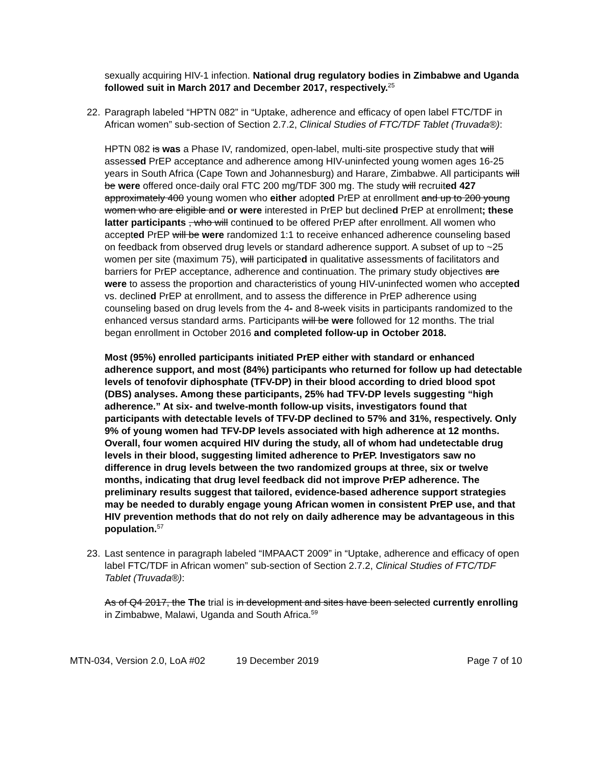sexually acquiring HIV-1 infection. National drug regulatory bodies in Zimbabwe and Uganda followed suit in March 2017 and December 2017, respectively.<sup>25</sup>
22. Paragraph labeled “HPTN 082” in “Uptake, adherence and efficacy of open label FTC/TDF in African women” sub-section of Section 2.7.2, Clinical Studies of FTC/TDF Tablet (Truvada®):
HPTN 082 is was a Phase IV, randomized, open-label, multi-site prospective study that will assessed PrEP acceptance and adherence among HIV-uninfected young women ages 16-25 years in South Africa (Cape Town and Johannesburg) and Harare, Zimbabwe. All participants will be were offered once-daily oral FTC 200 mg/TDF 300 mg. The study will recruited 427 approximately 400 young women who either adopted PrEP at enrollment and up to 200 young women who are eligible and or were interested in PrEP but declined PrEP at enrollment; these latter participants , who will continued to be offered PrEP after enrollment. All women who accepted PrEP will be were randomized 1:1 to receive enhanced adherence counseling based on feedback from observed drug levels or standard adherence support. A subset of up to ~25 women per site (maximum 75), will participated in qualitative assessments of facilitators and barriers for PrEP acceptance, adherence and continuation. The primary study objectives are were to assess the proportion and characteristics of young HIV-uninfected women who accepted vs. declined PrEP at enrollment, and to assess the difference in PrEP adherence using counseling based on drug levels from the 4- and 8-week visits in participants randomized to the enhanced versus standard arms. Participants will be were followed for 12 months. The trial began enrollment in October 2016 and completed follow-up in October 2018.
Most (95%) enrolled participants initiated PrEP either with standard or enhanced adherence support, and most (84%) participants who returned for follow up had detectable levels of tenofovir diphosphate (TFV-DP) in their blood according to dried blood spot (DBS) analyses. Among these participants, 25% had TFV-DP levels suggesting “high adherence.” At six- and twelve-month follow-up visits, investigators found that participants with detectable levels of TFV-DP declined to 57% and 31%, respectively. Only 9% of young women had TFV-DP levels associated with high adherence at 12 months. Overall, four women acquired HIV during the study, all of whom had undetectable drug levels in their blood, suggesting limited adherence to PrEP. Investigators saw no difference in drug levels between the two randomized groups at three, six or twelve months, indicating that drug level feedback did not improve PrEP adherence. The preliminary results suggest that tailored, evidence-based adherence support strategies may be needed to durably engage young African women in consistent PrEP use, and that HIV prevention methods that do not rely on daily adherence may be advantageous in this population.<sup>57</sup>
23. Last sentence in paragraph labeled “IMPAACT 2009” in “Uptake, adherence and efficacy of open label FTC/TDF in African women” sub-section of Section 2.7.2, Clinical Studies of FTC/TDF Tablet (Truvada®):
As of Q4 2017, the The trial is in development and sites have been selected currently enrolling in Zimbabwe, Malawi, Uganda and South Africa.<sup>59</sup>
MTN-034, Version 2.0, LoA #02 19 December 2019 Page 7 of 10